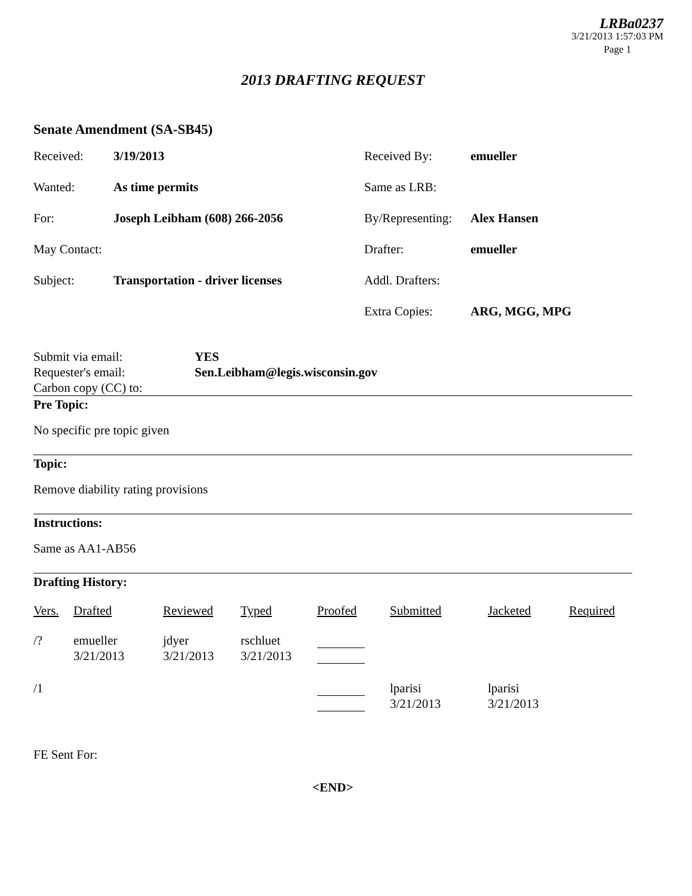LRBa0237
3/21/2013 1:57:03 PM
Page 1
2013 DRAFTING REQUEST
Senate Amendment (SA-SB45)
Received:
3/19/2013
Received By:
emueller
Wanted:
As time permits
Same as LRB:
For:
Joseph Leibham (608) 266-2056
By/Representing:
Alex Hansen
May Contact:
Drafter:
emueller
Subject:
Transportation - driver licenses
Addl. Drafters:
Extra Copies:
ARG, MGG, MPG
Submit via email:
YES
Requester's email:
Sen.Leibham@legis.wisconsin.gov
Carbon copy (CC) to:
Pre Topic:
No specific pre topic given
Topic:
Remove diability rating provisions
Instructions:
Same as AA1-AB56
Drafting History:
| Vers. | Drafted | Reviewed | Typed | Proofed | Submitted | Jacketed | Required |
| --- | --- | --- | --- | --- | --- | --- | --- |
| /? | emueller 3/21/2013 | jdyer 3/21/2013 | rschluet 3/21/2013 | | | | |
| /1 | | | | | lparisi 3/21/2013 | lparisi 3/21/2013 | |
FE Sent For:
<END>